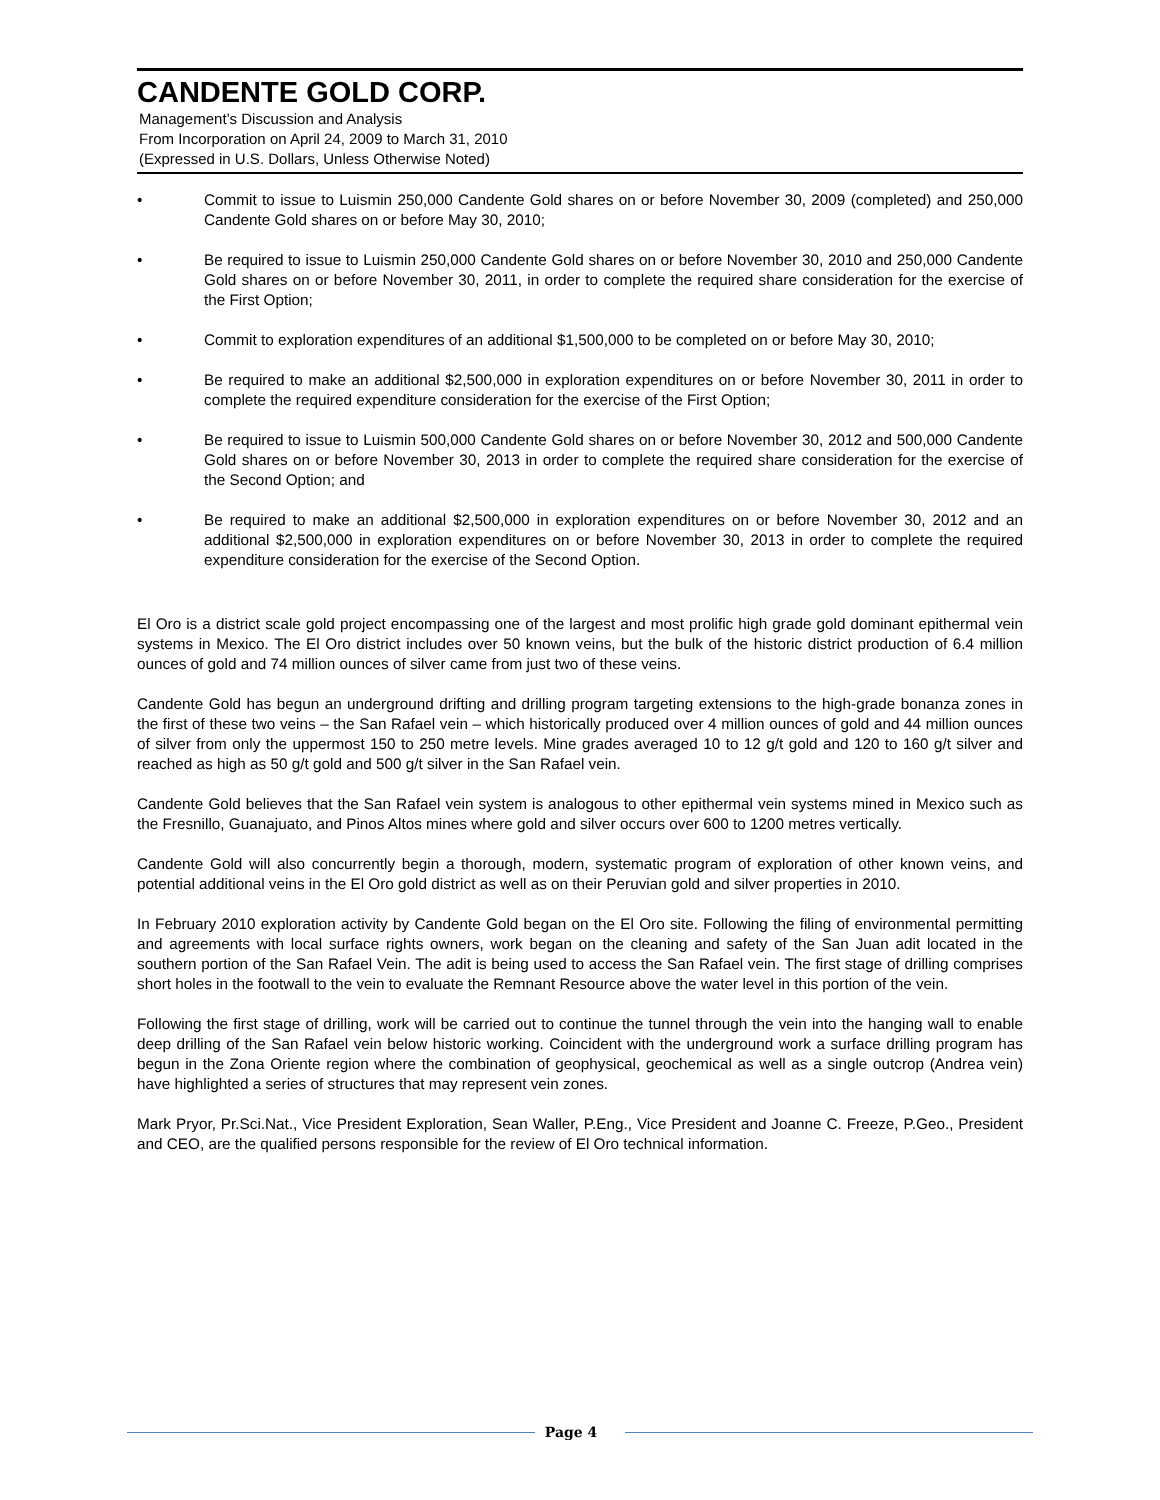CANDENTE GOLD CORP.
Management’s Discussion and Analysis
From Incorporation on April 24, 2009 to March 31, 2010
(Expressed in U.S. Dollars, Unless Otherwise Noted)
• Commit to issue to Luismin 250,000 Candente Gold shares on or before November 30, 2009 (completed) and 250,000 Candente Gold shares on or before May 30, 2010;
• Be required to issue to Luismin 250,000 Candente Gold shares on or before November 30, 2010 and 250,000 Candente Gold shares on or before November 30, 2011, in order to complete the required share consideration for the exercise of the First Option;
• Commit to exploration expenditures of an additional $1,500,000 to be completed on or before May 30, 2010;
• Be required to make an additional $2,500,000 in exploration expenditures on or before November 30, 2011 in order to complete the required expenditure consideration for the exercise of the First Option;
• Be required to issue to Luismin 500,000 Candente Gold shares on or before November 30, 2012 and 500,000 Candente Gold shares on or before November 30, 2013 in order to complete the required share consideration for the exercise of the Second Option; and
• Be required to make an additional $2,500,000 in exploration expenditures on or before November 30, 2012 and an additional $2,500,000 in exploration expenditures on or before November 30, 2013 in order to complete the required expenditure consideration for the exercise of the Second Option.
El Oro is a district scale gold project encompassing one of the largest and most prolific high grade gold dominant epithermal vein systems in Mexico. The El Oro district includes over 50 known veins, but the bulk of the historic district production of 6.4 million ounces of gold and 74 million ounces of silver came from just two of these veins.
Candente Gold has begun an underground drifting and drilling program targeting extensions to the high-grade bonanza zones in the first of these two veins – the San Rafael vein – which historically produced over 4 million ounces of gold and 44 million ounces of silver from only the uppermost 150 to 250 metre levels. Mine grades averaged 10 to 12 g/t gold and 120 to 160 g/t silver and reached as high as 50 g/t gold and 500 g/t silver in the San Rafael vein.
Candente Gold believes that the San Rafael vein system is analogous to other epithermal vein systems mined in Mexico such as the Fresnillo, Guanajuato, and Pinos Altos mines where gold and silver occurs over 600 to 1200 metres vertically.
Candente Gold will also concurrently begin a thorough, modern, systematic program of exploration of other known veins, and potential additional veins in the El Oro gold district as well as on their Peruvian gold and silver properties in 2010.
In February 2010 exploration activity by Candente Gold began on the El Oro site. Following the filing of environmental permitting and agreements with local surface rights owners, work began on the cleaning and safety of the San Juan adit located in the southern portion of the San Rafael Vein. The adit is being used to access the San Rafael vein. The first stage of drilling comprises short holes in the footwall to the vein to evaluate the Remnant Resource above the water level in this portion of the vein.
Following the first stage of drilling, work will be carried out to continue the tunnel through the vein into the hanging wall to enable deep drilling of the San Rafael vein below historic working. Coincident with the underground work a surface drilling program has begun in the Zona Oriente region where the combination of geophysical, geochemical as well as a single outcrop (Andrea vein) have highlighted a series of structures that may represent vein zones.
Mark Pryor, Pr.Sci.Nat., Vice President Exploration, Sean Waller, P.Eng., Vice President and Joanne C. Freeze, P.Geo., President and CEO, are the qualified persons responsible for the review of El Oro technical information.
Page 4